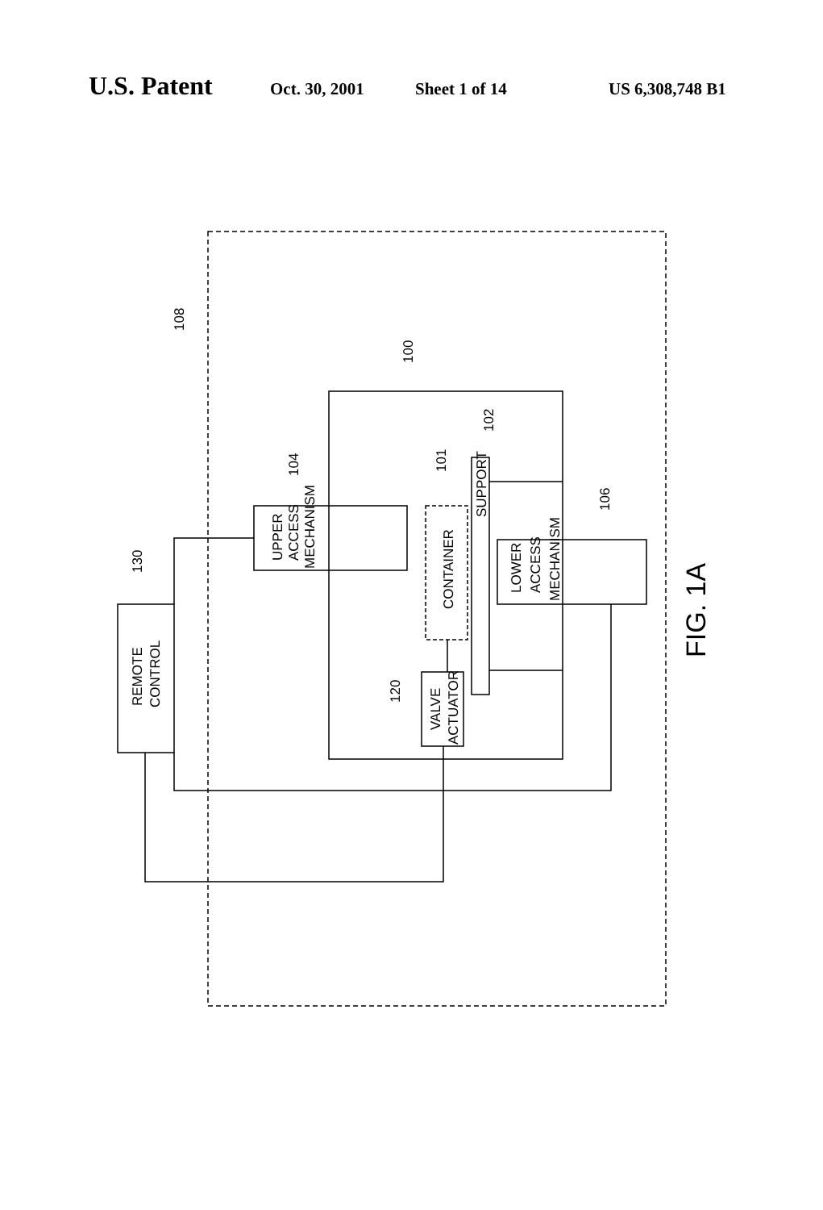U.S. Patent Oct. 30, 2001 Sheet 1 of 14 US 6,308,748 B1
UPPER
ACCESS
MECHANISM
CONTAINER
SUPPORT
LOWER
ACCESS
MECHANISM
VALVE
ACTUATOR
REMOTE
CONTROL
108
100
102
101
104
106
120
130
FIG. 1A